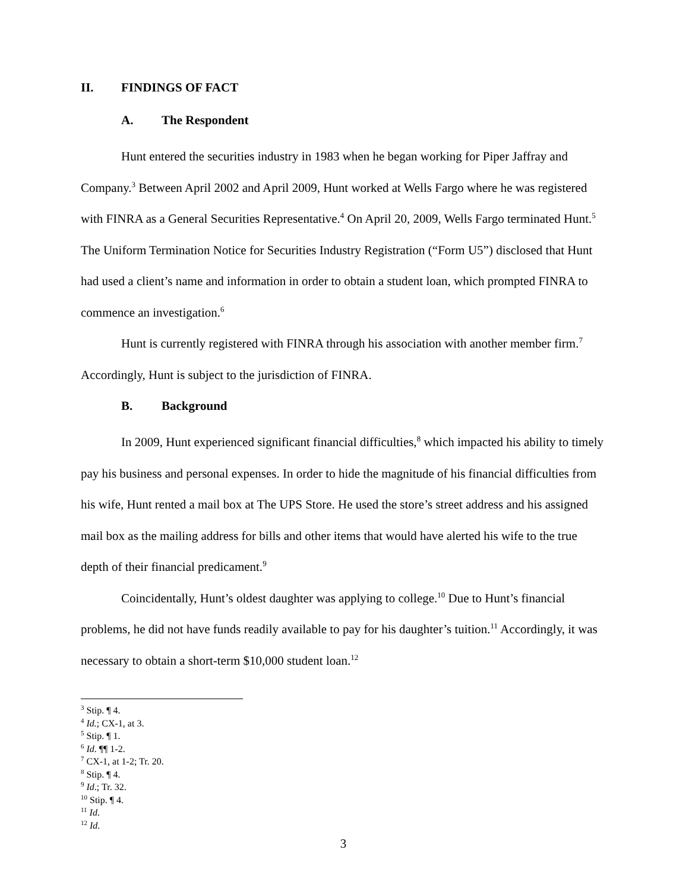II. FINDINGS OF FACT
A. The Respondent
Hunt entered the securities industry in 1983 when he began working for Piper Jaffray and Company.<sup>3</sup> Between April 2002 and April 2009, Hunt worked at Wells Fargo where he was registered with FINRA as a General Securities Representative.<sup>4</sup> On April 20, 2009, Wells Fargo terminated Hunt.<sup>5</sup> The Uniform Termination Notice for Securities Industry Registration (“Form U5”) disclosed that Hunt had used a client’s name and information in order to obtain a student loan, which prompted FINRA to commence an investigation.<sup>6</sup>
Hunt is currently registered with FINRA through his association with another member firm.<sup>7</sup> Accordingly, Hunt is subject to the jurisdiction of FINRA.
B. Background
In 2009, Hunt experienced significant financial difficulties,<sup>8</sup> which impacted his ability to timely pay his business and personal expenses. In order to hide the magnitude of his financial difficulties from his wife, Hunt rented a mail box at The UPS Store. He used the store’s street address and his assigned mail box as the mailing address for bills and other items that would have alerted his wife to the true depth of their financial predicament.<sup>9</sup>
Coincidentally, Hunt’s oldest daughter was applying to college.<sup>10</sup> Due to Hunt’s financial problems, he did not have funds readily available to pay for his daughter’s tuition.<sup>11</sup> Accordingly, it was necessary to obtain a short-term $10,000 student loan.<sup>12</sup>
<sup>3</sup> Stip. ¶ 4.
<sup>4</sup> Id.; CX-1, at 3.
<sup>5</sup> Stip. ¶ 1.
<sup>6</sup> Id. ¶¶ 1-2.
<sup>7</sup> CX-1, at 1-2; Tr. 20.
<sup>8</sup> Stip. ¶ 4.
<sup>9</sup> Id.; Tr. 32.
<sup>10</sup> Stip. ¶ 4.
<sup>11</sup> Id.
<sup>12</sup> Id.
3